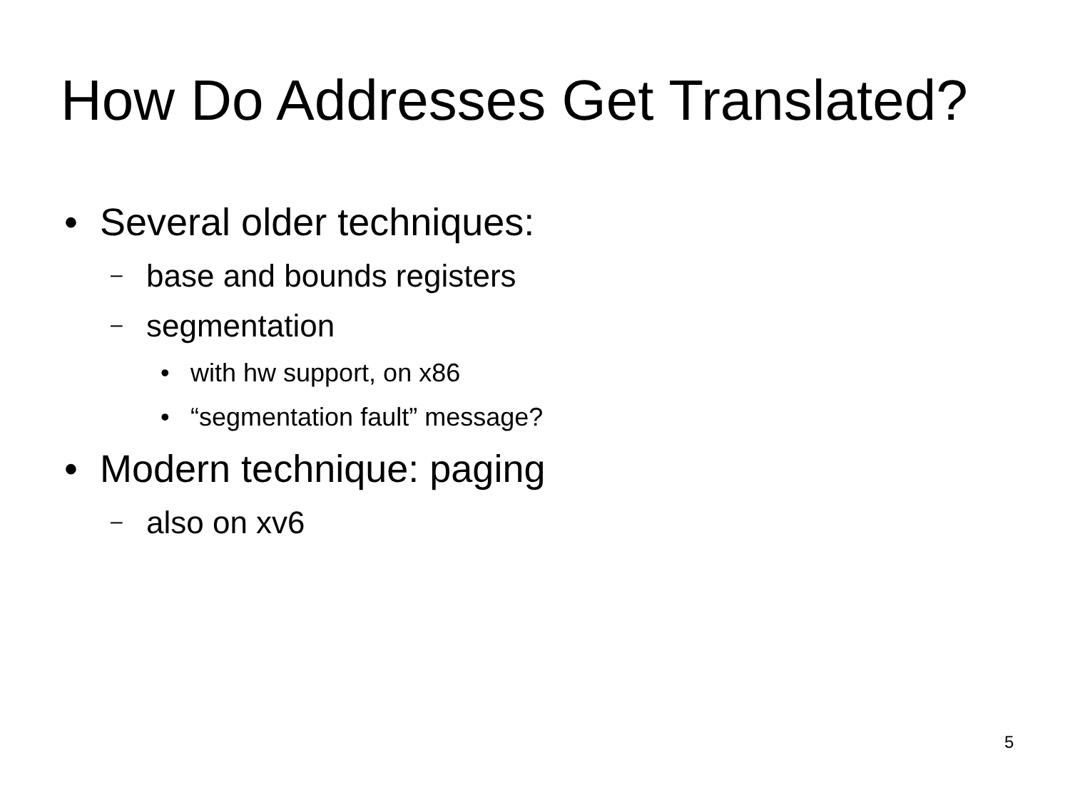How Do Addresses Get Translated?
• Several older techniques:
– base and bounds registers
– segmentation
• with hw support, on x86
• “segmentation fault” message?
• Modern technique: paging
– also on xv6
5